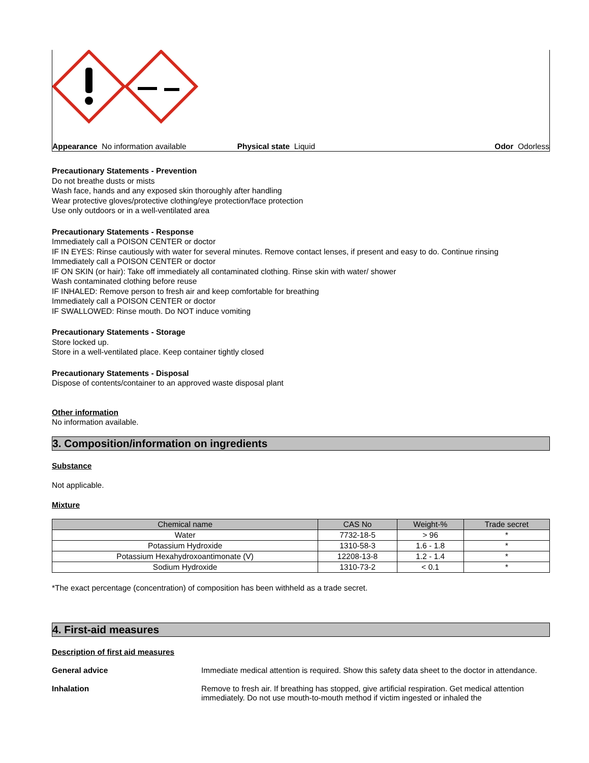Appearance No information available Physical state Liquid Odor Odorless
Precautionary Statements - Prevention
Do not breathe dusts or mists
Wash face, hands and any exposed skin thoroughly after handling
Wear protective gloves/protective clothing/eye protection/face protection
Use only outdoors or in a well-ventilated area
Precautionary Statements - Response
Immediately call a POISON CENTER or doctor
IF IN EYES: Rinse cautiously with water for several minutes. Remove contact lenses, if present and easy to do. Continue rinsing
Immediately call a POISON CENTER or doctor
IF ON SKIN (or hair): Take off immediately all contaminated clothing. Rinse skin with water/ shower
Wash contaminated clothing before reuse
IF INHALED: Remove person to fresh air and keep comfortable for breathing
Immediately call a POISON CENTER or doctor
IF SWALLOWED: Rinse mouth. Do NOT induce vomiting
Precautionary Statements - Storage
Store locked up.
Store in a well-ventilated place. Keep container tightly closed
Precautionary Statements - Disposal
Dispose of contents/container to an approved waste disposal plant
Other information
No information available.
3. Composition/information on ingredients
Substance
Not applicable.
Mixture
| Chemical name | CAS No | Weight-% | Trade secret |
| --- | --- | --- | --- |
| Water | 7732-18-5 | > 96 | * |
| Potassium Hydroxide | 1310-58-3 | 1.6 - 1.8 | * |
| Potassium Hexahydroxoantimonate (V) | 12208-13-8 | 1.2 - 1.4 | * |
| Sodium Hydroxide | 1310-73-2 | < 0.1 | * |
*The exact percentage (concentration) of composition has been withheld as a trade secret.
4. First-aid measures
Description of first aid measures
General advice Immediate medical attention is required. Show this safety data sheet to the doctor in attendance.
Inhalation Remove to fresh air. If breathing has stopped, give artificial respiration. Get medical attention immediately. Do not use mouth-to-mouth method if victim ingested or inhaled the